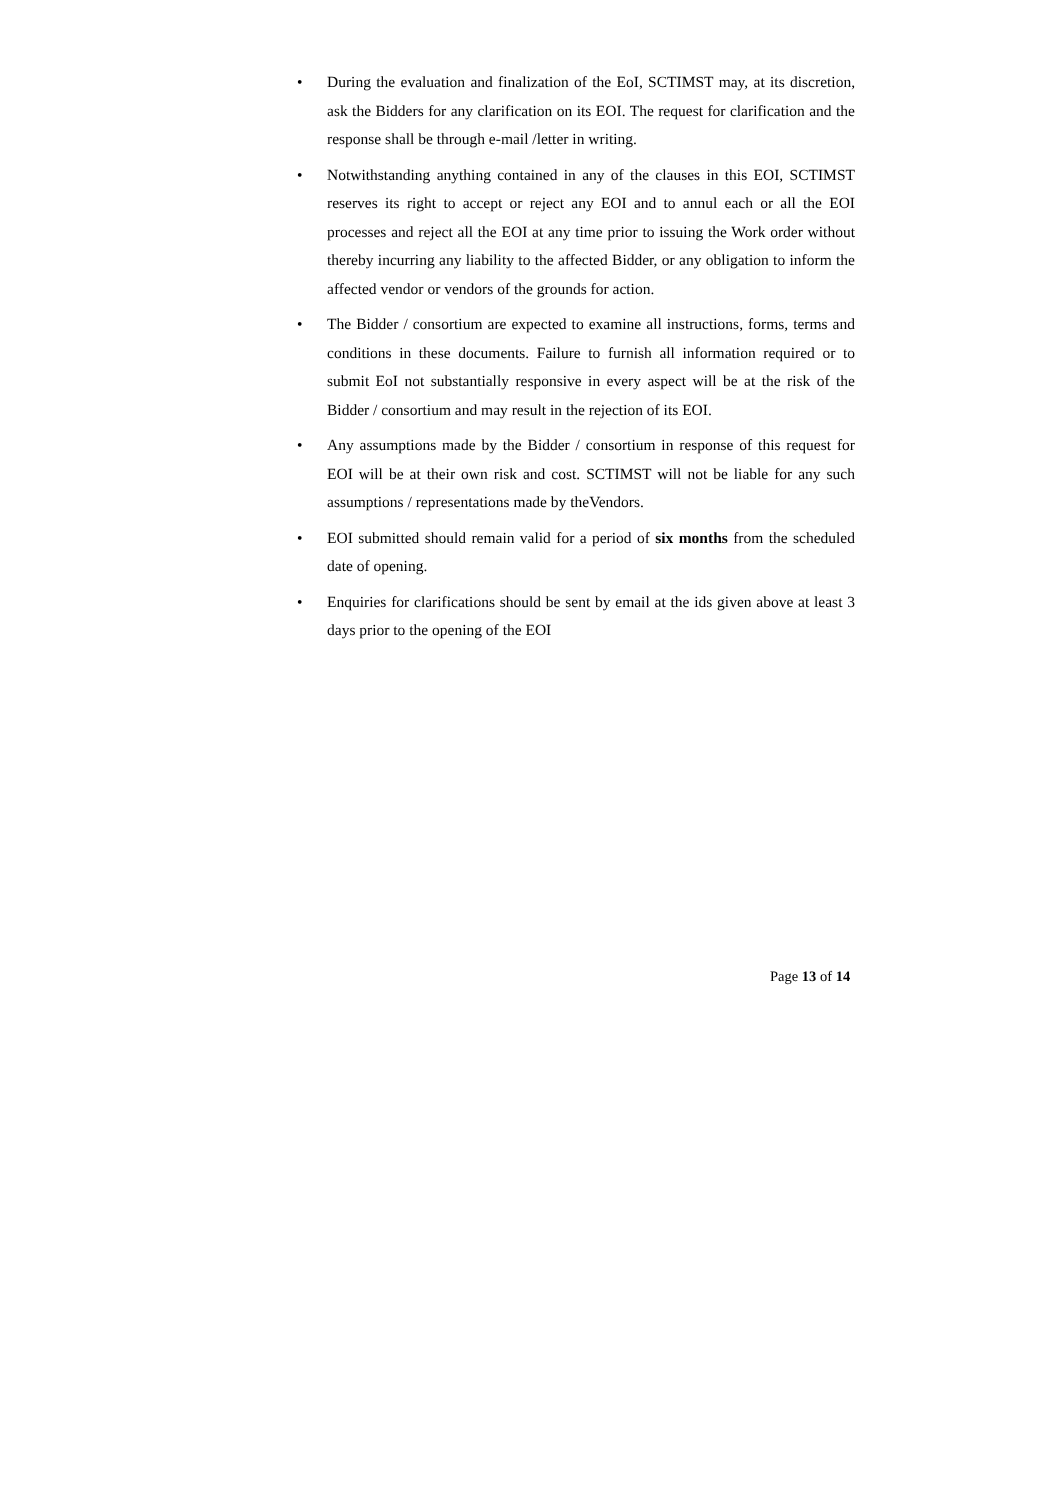• During the evaluation and finalization of the EoI, SCTIMST may, at its discretion, ask the Bidders for any clarification on its EOI. The request for clarification and the response shall be through e-mail /letter in writing.
• Notwithstanding anything contained in any of the clauses in this EOI, SCTIMST reserves its right to accept or reject any EOI and to annul each or all the EOI processes and reject all the EOI at any time prior to issuing the Work order without thereby incurring any liability to the affected Bidder, or any obligation to inform the affected vendor or vendors of the grounds for action.
• The Bidder / consortium are expected to examine all instructions, forms, terms and conditions in these documents. Failure to furnish all information required or to submit EoI not substantially responsive in every aspect will be at the risk of the Bidder / consortium and may result in the rejection of its EOI.
• Any assumptions made by the Bidder / consortium in response of this request for EOI will be at their own risk and cost. SCTIMST will not be liable for any such assumptions / representations made by theVendors.
• EOI submitted should remain valid for a period of six months from the scheduled date of opening.
• Enquiries for clarifications should be sent by email at the ids given above at least 3 days prior to the opening of the EOI
Page 13 of 14